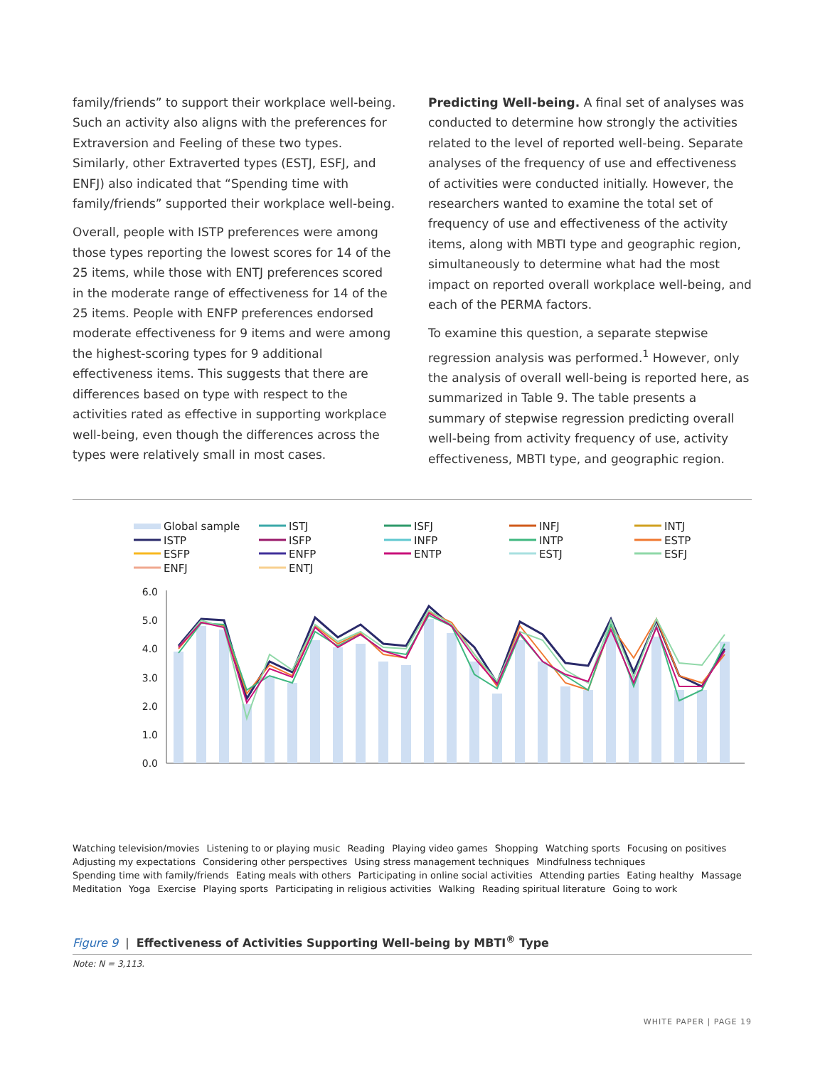family/friends” to support their workplace well-being. Such an activity also aligns with the preferences for Extraversion and Feeling of these two types. Similarly, other Extraverted types (ESTJ, ESFJ, and ENFJ) also indicated that “Spending time with family/friends” supported their workplace well-being.
Overall, people with ISTP preferences were among those types reporting the lowest scores for 14 of the 25 items, while those with ENTJ preferences scored in the moderate range of effectiveness for 14 of the 25 items. People with ENFP preferences endorsed moderate effectiveness for 9 items and were among the highest-scoring types for 9 additional effectiveness items. This suggests that there are differences based on type with respect to the activities rated as effective in supporting workplace well-being, even though the differences across the types were relatively small in most cases.
Predicting Well-being. A final set of analyses was conducted to determine how strongly the activities related to the level of reported well-being. Separate analyses of the frequency of use and effectiveness of activities were conducted initially. However, the researchers wanted to examine the total set of frequency of use and effectiveness of the activity items, along with MBTI type and geographic region, simultaneously to determine what had the most impact on reported overall workplace well-being, and each of the PERMA factors.
To examine this question, a separate stepwise regression analysis was performed.<sup>1</sup> However, only the analysis of overall well-being is reported here, as summarized in Table 9. The table presents a summary of stepwise regression predicting overall well-being from activity frequency of use, activity effectiveness, MBTI type, and geographic region.
Global sample
ISTJ
ISFJ
INFJ
INTJ
ISTP
ISFP
INFP
INTP
ESTP
ESFP
ENFP
ENTP
ESTJ
ESFJ
ENFJ
ENTJ
6.0
5.0
4.0
3.0
2.0
1.0
0.0
Watching television/movies Listening to or playing music Reading Playing video games Shopping Watching sports Focusing on positives Adjusting my expectations Considering other perspectives Using stress management techniques Mindfulness techniques Spending time with family/friends Eating meals with others Participating in online social activities Attending parties Eating healthy Massage Meditation Yoga Exercise Playing sports Participating in religious activities Walking Reading spiritual literature Going to work
Figure 9 | Effectiveness of Activities Supporting Well-being by MBTI<sup>®</sup> Type
Note: N = 3,113.
WHITE PAPER | PAGE 19